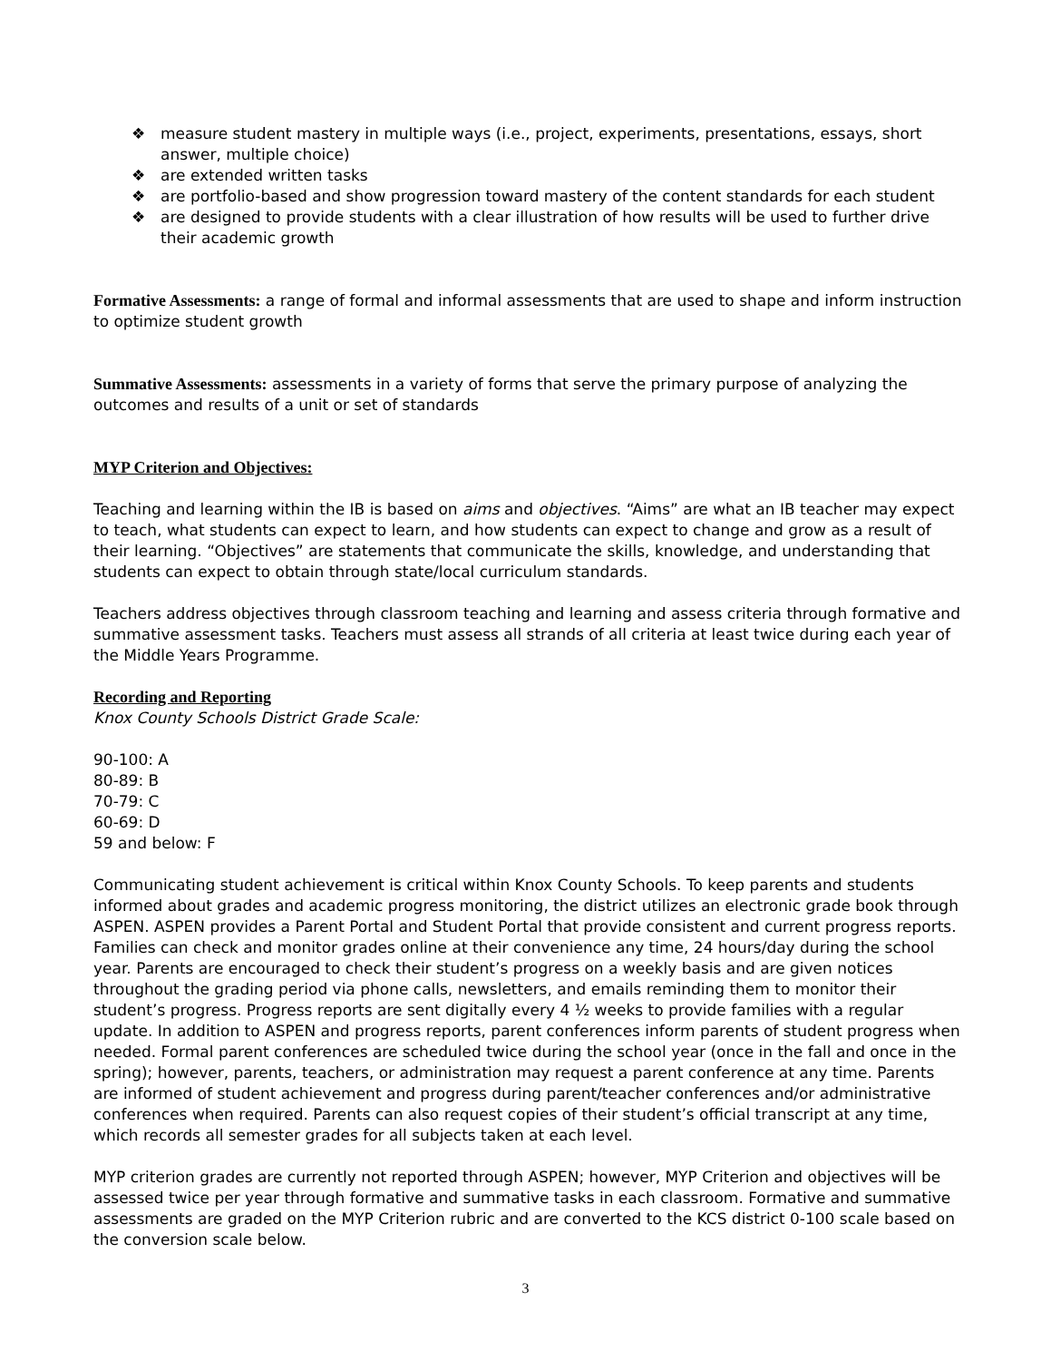❖ measure student mastery in multiple ways (i.e., project, experiments, presentations, essays, short answer, multiple choice)
❖ are extended written tasks
❖ are portfolio-based and show progression toward mastery of the content standards for each student
❖ are designed to provide students with a clear illustration of how results will be used to further drive their academic growth
Formative Assessments: a range of formal and informal assessments that are used to shape and inform instruction to optimize student growth
Summative Assessments: assessments in a variety of forms that serve the primary purpose of analyzing the outcomes and results of a unit or set of standards
MYP Criterion and Objectives:
Teaching and learning within the IB is based on aims and objectives. “Aims” are what an IB teacher may expect to teach, what students can expect to learn, and how students can expect to change and grow as a result of their learning. “Objectives” are statements that communicate the skills, knowledge, and understanding that students can expect to obtain through state/local curriculum standards.
Teachers address objectives through classroom teaching and learning and assess criteria through formative and summative assessment tasks. Teachers must assess all strands of all criteria at least twice during each year of the Middle Years Programme.
Recording and Reporting
Knox County Schools District Grade Scale:
90-100: A
80-89: B
70-79: C
60-69: D
59 and below: F
Communicating student achievement is critical within Knox County Schools. To keep parents and students informed about grades and academic progress monitoring, the district utilizes an electronic grade book through ASPEN. ASPEN provides a Parent Portal and Student Portal that provide consistent and current progress reports. Families can check and monitor grades online at their convenience any time, 24 hours/day during the school year. Parents are encouraged to check their student’s progress on a weekly basis and are given notices throughout the grading period via phone calls, newsletters, and emails reminding them to monitor their student’s progress. Progress reports are sent digitally every 4 ½ weeks to provide families with a regular update. In addition to ASPEN and progress reports, parent conferences inform parents of student progress when needed. Formal parent conferences are scheduled twice during the school year (once in the fall and once in the spring); however, parents, teachers, or administration may request a parent conference at any time. Parents are informed of student achievement and progress during parent/teacher conferences and/or administrative conferences when required. Parents can also request copies of their student’s official transcript at any time, which records all semester grades for all subjects taken at each level.
MYP criterion grades are currently not reported through ASPEN; however, MYP Criterion and objectives will be assessed twice per year through formative and summative tasks in each classroom. Formative and summative assessments are graded on the MYP Criterion rubric and are converted to the KCS district 0-100 scale based on the conversion scale below.
3